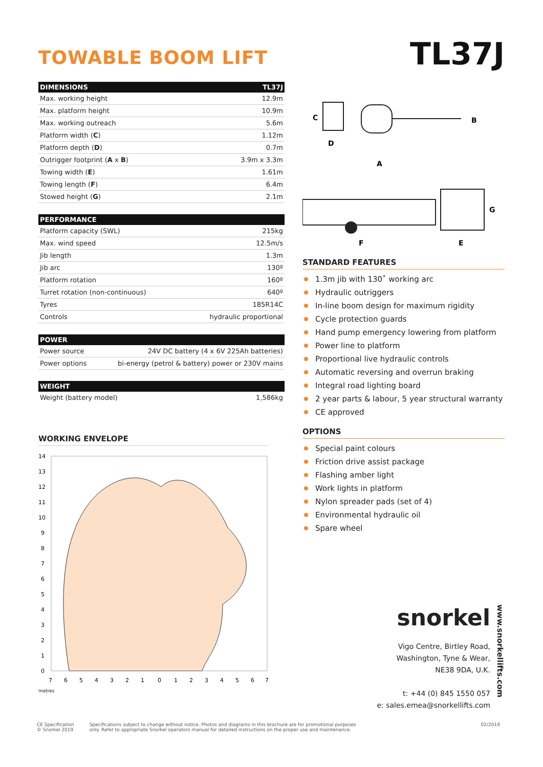TOWABLE BOOM LIFT
TL37J
| DIMENSIONS | TL37J |
| --- | --- |
| Max. working height | 12.9m |
| Max. platform height | 10.9m |
| Max. working outreach | 5.6m |
| Platform width ( C ) | 1.12m |
| Platform depth ( D ) | 0.7m |
| Outrigger footprint ( A x B ) | 3.9m x 3.3m |
| Towing width ( E ) | 1.61m |
| Towing length ( F ) | 6.4m |
| Stowed height ( G ) | 2.1m |
| PERFORMANCE | |
| --- | --- |
| Platform capacity (SWL) | 215kg |
| Max. wind speed | 12.5m/s |
| Jib length | 1.3m |
| Jib arc | 130º |
| Platform rotation | 160º |
| Turret rotation (non-continuous) | 640º |
| Tyres | 185R14C |
| Controls | hydraulic proportional |
| POWER | |
| --- | --- |
| Power source | 24V DC battery (4 x 6V 225Ah batteries) |
| Power options | bi-energy (petrol & battery) power or 230V mains |
| WEIGHT | |
| --- | --- |
| Weight (battery model) | 1,586kg |
WORKING ENVELOPE
14
13
12
11
10
9
8
7
6
5
4
3
2
1
0
7
6
5
4
3
2
1
0
1
2
3
4
5
6
7
metres
C
B
D
A
G
F
E
STANDARD FEATURES
1.3m jib with 130˚ working arc
Hydraulic outriggers
In-line boom design for maximum rigidity
Cycle protection guards
Hand pump emergency lowering from platform
Power line to platform
Proportional live hydraulic controls
Automatic reversing and overrun braking
Integral road lighting board
2 year parts & labour, 5 year structural warranty
CE approved
OPTIONS
Special paint colours
Friction drive assist package
Flashing amber light
Work lights in platform
Nylon spreader pads (set of 4)
Environmental hydraulic oil
Spare wheel
snorkel
Vigo Centre, Birtley Road,
Washington, Tyne & Wear,
NE38 9DA, U.K.
t: +44 (0) 845 1550 057
e: sales.emea@snorkellifts.com
www.snorkellifts.com
CE Specification
© Snorkel 2019
Specifications subject to change without notice. Photos and diagrams in this brochure are for promotional purposes
only. Refer to appropriate Snorkel operators manual for detailed instructions on the proper use and maintenance.
02/2019